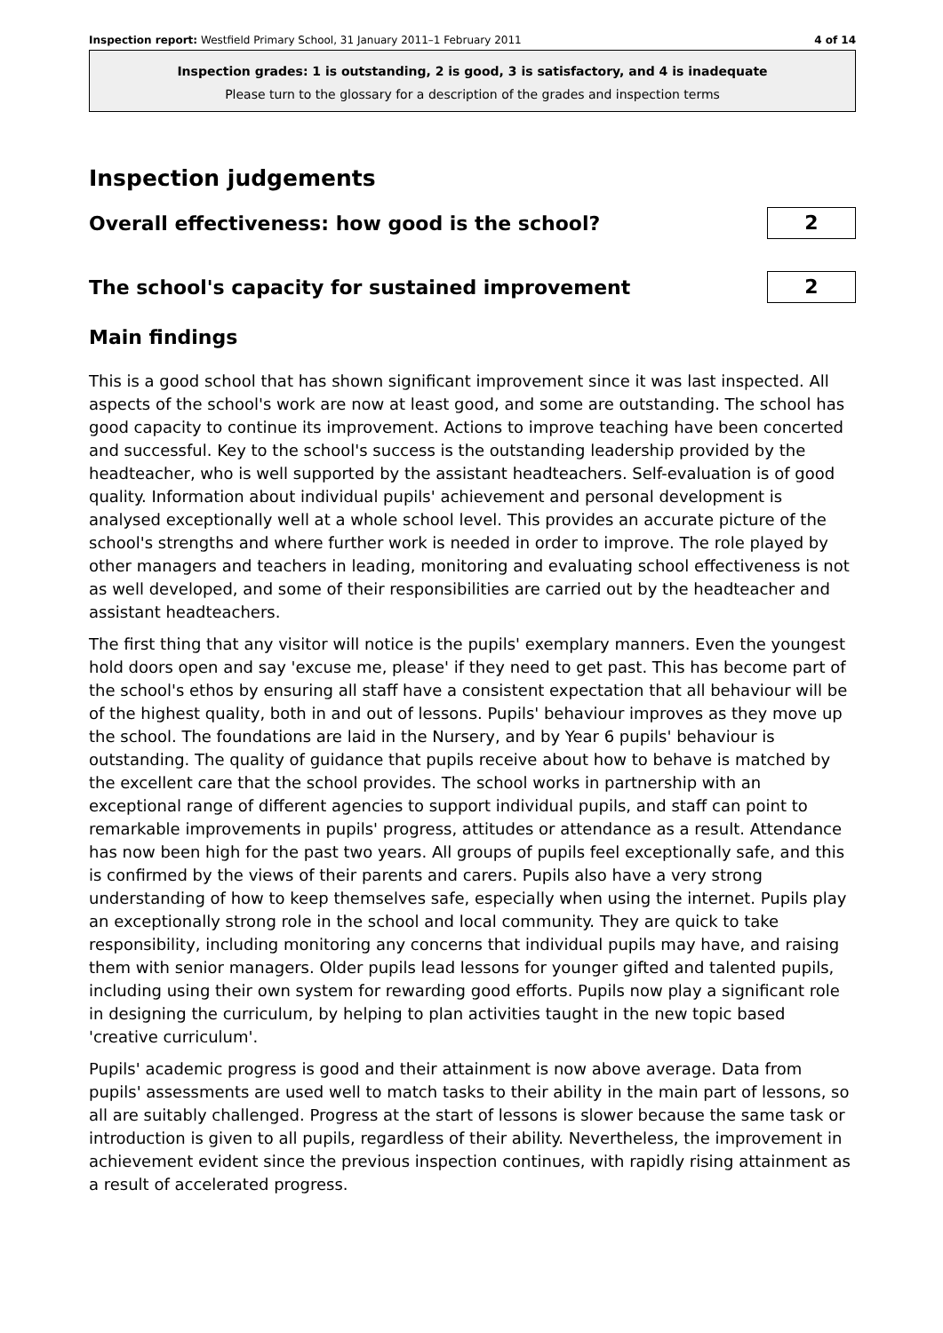Inspection report: Westfield Primary School, 31 January 2011–1 February 2011 4 of 14
Inspection grades: 1 is outstanding, 2 is good, 3 is satisfactory, and 4 is inadequate
Please turn to the glossary for a description of the grades and inspection terms
Inspection judgements
Overall effectiveness: how good is the school?
2
The school's capacity for sustained improvement
2
Main findings
This is a good school that has shown significant improvement since it was last inspected. All aspects of the school's work are now at least good, and some are outstanding. The school has good capacity to continue its improvement. Actions to improve teaching have been concerted and successful. Key to the school's success is the outstanding leadership provided by the headteacher, who is well supported by the assistant headteachers. Self-evaluation is of good quality. Information about individual pupils' achievement and personal development is analysed exceptionally well at a whole school level. This provides an accurate picture of the school's strengths and where further work is needed in order to improve. The role played by other managers and teachers in leading, monitoring and evaluating school effectiveness is not as well developed, and some of their responsibilities are carried out by the headteacher and assistant headteachers.
The first thing that any visitor will notice is the pupils' exemplary manners. Even the youngest hold doors open and say 'excuse me, please' if they need to get past. This has become part of the school's ethos by ensuring all staff have a consistent expectation that all behaviour will be of the highest quality, both in and out of lessons. Pupils' behaviour improves as they move up the school. The foundations are laid in the Nursery, and by Year 6 pupils' behaviour is outstanding. The quality of guidance that pupils receive about how to behave is matched by the excellent care that the school provides. The school works in partnership with an exceptional range of different agencies to support individual pupils, and staff can point to remarkable improvements in pupils' progress, attitudes or attendance as a result. Attendance has now been high for the past two years. All groups of pupils feel exceptionally safe, and this is confirmed by the views of their parents and carers. Pupils also have a very strong understanding of how to keep themselves safe, especially when using the internet. Pupils play an exceptionally strong role in the school and local community. They are quick to take responsibility, including monitoring any concerns that individual pupils may have, and raising them with senior managers. Older pupils lead lessons for younger gifted and talented pupils, including using their own system for rewarding good efforts. Pupils now play a significant role in designing the curriculum, by helping to plan activities taught in the new topic based 'creative curriculum'.
Pupils' academic progress is good and their attainment is now above average. Data from pupils' assessments are used well to match tasks to their ability in the main part of lessons, so all are suitably challenged. Progress at the start of lessons is slower because the same task or introduction is given to all pupils, regardless of their ability. Nevertheless, the improvement in achievement evident since the previous inspection continues, with rapidly rising attainment as a result of accelerated progress.